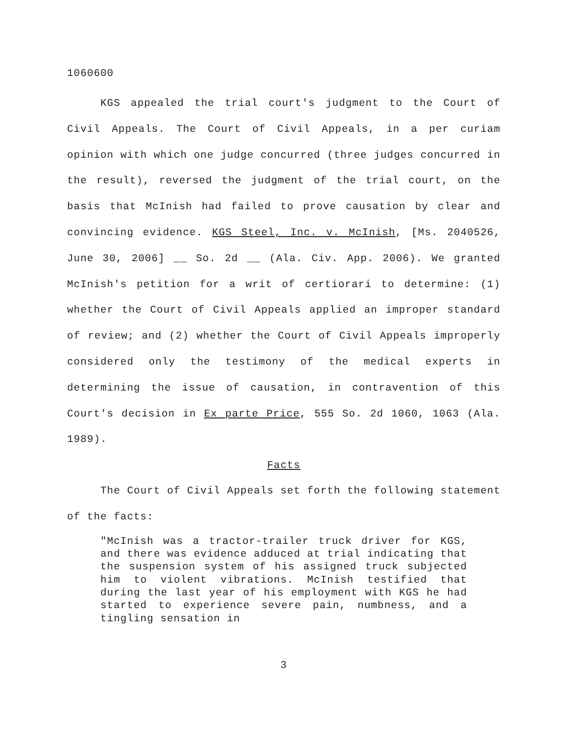1060600
KGS appealed the trial court's judgment to the Court of Civil Appeals. The Court of Civil Appeals, in a per curiam opinion with which one judge concurred (three judges concurred in the result), reversed the judgment of the trial court, on the basis that McInish had failed to prove causation by clear and convincing evidence. KGS Steel, Inc. v. McInish, [Ms. 2040526, June 30, 2006] __ So. 2d __ (Ala. Civ. App. 2006). We granted McInish's petition for a writ of certiorari to determine: (1) whether the Court of Civil Appeals applied an improper standard of review; and (2) whether the Court of Civil Appeals improperly considered only the testimony of the medical experts in determining the issue of causation, in contravention of this Court's decision in Ex parte Price, 555 So. 2d 1060, 1063 (Ala. 1989).
Facts
The Court of Civil Appeals set forth the following statement of the facts:
"McInish was a tractor-trailer truck driver for KGS, and there was evidence adduced at trial indicating that the suspension system of his assigned truck subjected him to violent vibrations. McInish testified that during the last year of his employment with KGS he had started to experience severe pain, numbness, and a tingling sensation in
3